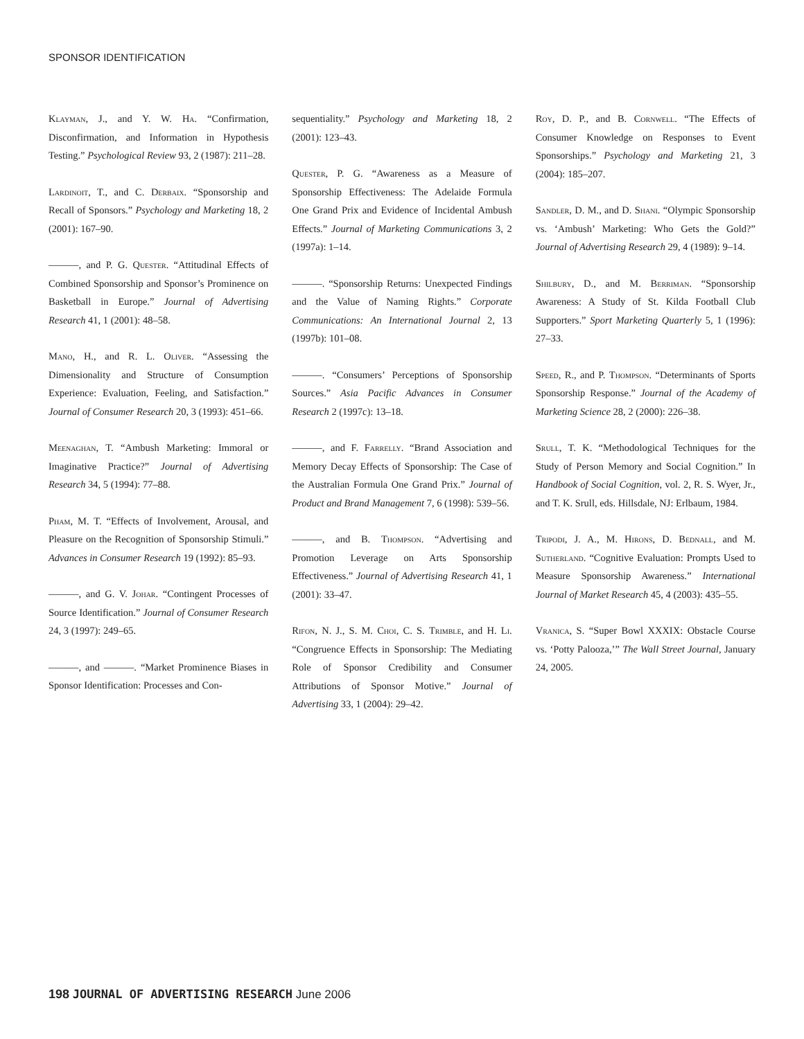SPONSOR IDENTIFICATION
Klayman, J., and Y. W. Ha. “Confirmation, Disconfirmation, and Information in Hypothesis Testing.” Psychological Review 93, 2 (1987): 211–28.
Lardinoit, T., and C. Derbaix. “Sponsorship and Recall of Sponsors.” Psychology and Marketing 18, 2 (2001): 167–90.
———, and P. G. Quester. “Attitudinal Effects of Combined Sponsorship and Sponsor’s Prominence on Basketball in Europe.” Journal of Advertising Research 41, 1 (2001): 48–58.
Mano, H., and R. L. Oliver. “Assessing the Dimensionality and Structure of Consumption Experience: Evaluation, Feeling, and Satisfaction.” Journal of Consumer Research 20, 3 (1993): 451–66.
Meenaghan, T. “Ambush Marketing: Immoral or Imaginative Practice?” Journal of Advertising Research 34, 5 (1994): 77–88.
Pham, M. T. “Effects of Involvement, Arousal, and Pleasure on the Recognition of Sponsorship Stimuli.” Advances in Consumer Research 19 (1992): 85–93.
———, and G. V. Johar. “Contingent Processes of Source Identification.” Journal of Consumer Research 24, 3 (1997): 249–65.
———, and ———. “Market Prominence Biases in Sponsor Identification: Processes and Con-
sequentiality.” Psychology and Marketing 18, 2 (2001): 123–43.
Quester, P. G. “Awareness as a Measure of Sponsorship Effectiveness: The Adelaide Formula One Grand Prix and Evidence of Incidental Ambush Effects.” Journal of Marketing Communications 3, 2 (1997a): 1–14.
———. “Sponsorship Returns: Unexpected Findings and the Value of Naming Rights.” Corporate Communications: An International Journal 2, 13 (1997b): 101–08.
———. “Consumers’ Perceptions of Sponsorship Sources.” Asia Pacific Advances in Consumer Research 2 (1997c): 13–18.
———, and F. Farrelly. “Brand Association and Memory Decay Effects of Sponsorship: The Case of the Australian Formula One Grand Prix.” Journal of Product and Brand Management 7, 6 (1998): 539–56.
———, and B. Thompson. “Advertising and Promotion Leverage on Arts Sponsorship Effectiveness.” Journal of Advertising Research 41, 1 (2001): 33–47.
Rifon, N. J., S. M. Choi, C. S. Trimble, and H. Li. “Congruence Effects in Sponsorship: The Mediating Role of Sponsor Credibility and Consumer Attributions of Sponsor Motive.” Journal of Advertising 33, 1 (2004): 29–42.
Roy, D. P., and B. Cornwell. “The Effects of Consumer Knowledge on Responses to Event Sponsorships.” Psychology and Marketing 21, 3 (2004): 185–207.
Sandler, D. M., and D. Shani. “Olympic Sponsorship vs. ‘Ambush’ Marketing: Who Gets the Gold?” Journal of Advertising Research 29, 4 (1989): 9–14.
Shilbury, D., and M. Berriman. “Sponsorship Awareness: A Study of St. Kilda Football Club Supporters.” Sport Marketing Quarterly 5, 1 (1996): 27–33.
Speed, R., and P. Thompson. “Determinants of Sports Sponsorship Response.” Journal of the Academy of Marketing Science 28, 2 (2000): 226–38.
Srull, T. K. “Methodological Techniques for the Study of Person Memory and Social Cognition.” In Handbook of Social Cognition, vol. 2, R. S. Wyer, Jr., and T. K. Srull, eds. Hillsdale, NJ: Erlbaum, 1984.
Tripodi, J. A., M. Hirons, D. Bednall, and M. Sutherland. “Cognitive Evaluation: Prompts Used to Measure Sponsorship Awareness.” International Journal of Market Research 45, 4 (2003): 435–55.
Vranica, S. “Super Bowl XXXIX: Obstacle Course vs. ‘Potty Palooza,’” The Wall Street Journal, January 24, 2005.
198 JOURNAL OF ADVERTISING RESEARCH June 2006